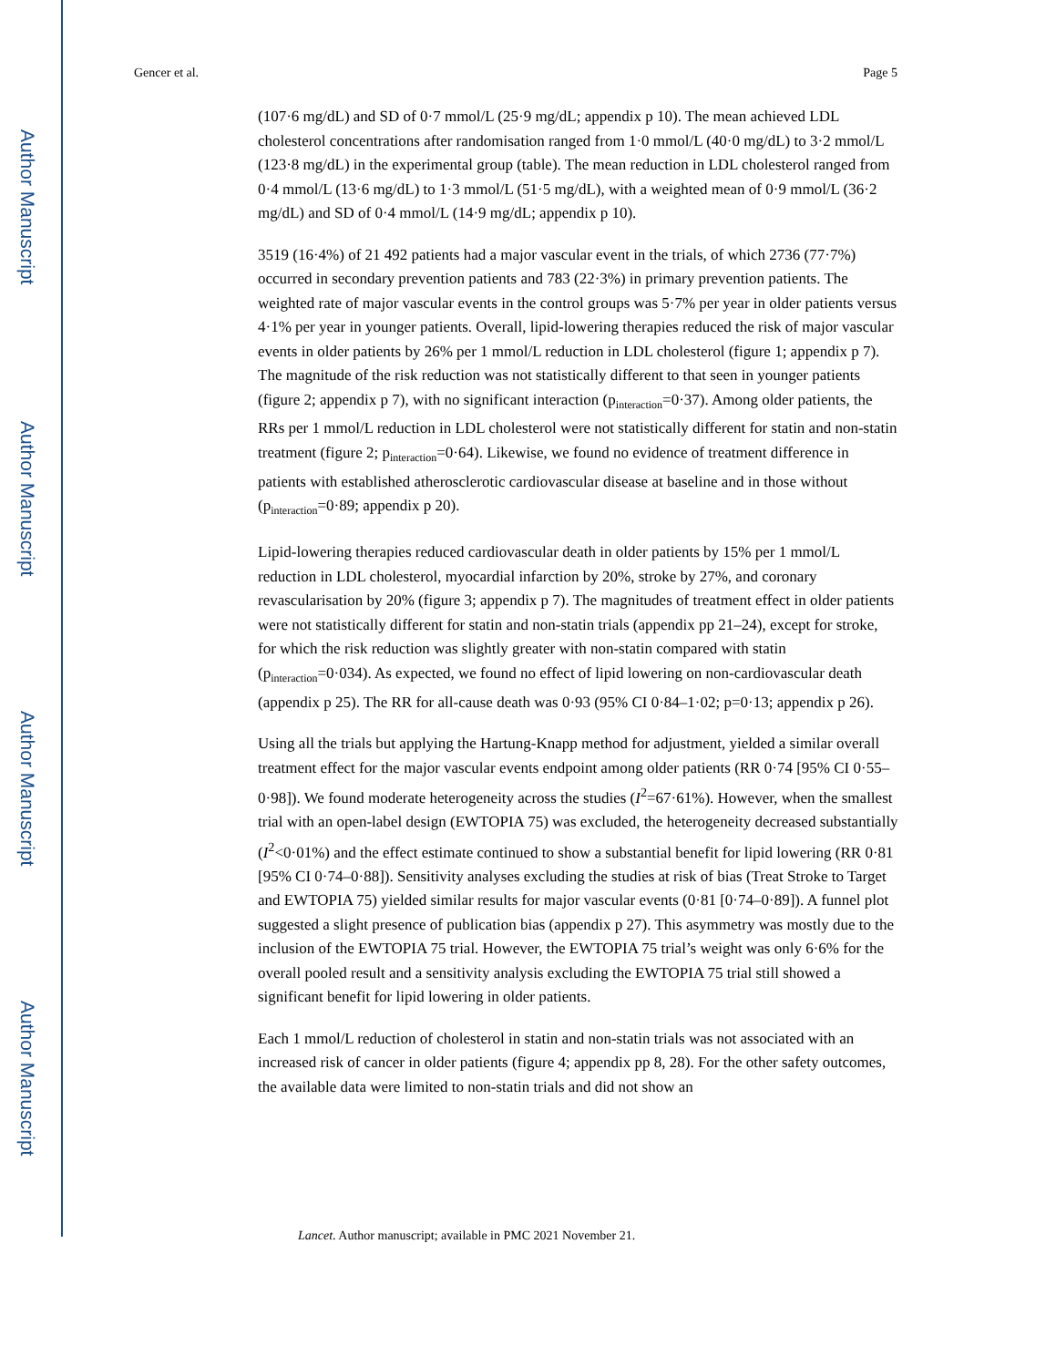Author Manuscript
Author Manuscript
Author Manuscript
Author Manuscript
Gencer et al. Page 5
(107·6 mg/dL) and SD of 0·7 mmol/L (25·9 mg/dL; appendix p 10). The mean achieved LDL cholesterol concentrations after randomisation ranged from 1·0 mmol/L (40·0 mg/dL) to 3·2 mmol/L (123·8 mg/dL) in the experimental group (table). The mean reduction in LDL cholesterol ranged from 0·4 mmol/L (13·6 mg/dL) to 1·3 mmol/L (51·5 mg/dL), with a weighted mean of 0·9 mmol/L (36·2 mg/dL) and SD of 0·4 mmol/L (14·9 mg/dL; appendix p 10).
3519 (16·4%) of 21 492 patients had a major vascular event in the trials, of which 2736 (77·7%) occurred in secondary prevention patients and 783 (22·3%) in primary prevention patients. The weighted rate of major vascular events in the control groups was 5·7% per year in older patients versus 4·1% per year in younger patients. Overall, lipid-lowering therapies reduced the risk of major vascular events in older patients by 26% per 1 mmol/L reduction in LDL cholesterol (figure 1; appendix p 7). The magnitude of the risk reduction was not statistically different to that seen in younger patients (figure 2; appendix p 7), with no significant interaction (p<sub>interaction</sub>=0·37). Among older patients, the RRs per 1 mmol/L reduction in LDL cholesterol were not statistically different for statin and non-statin treatment (figure 2; p<sub>interaction</sub>=0·64). Likewise, we found no evidence of treatment difference in patients with established atherosclerotic cardiovascular disease at baseline and in those without (p<sub>interaction</sub>=0·89; appendix p 20).
Lipid-lowering therapies reduced cardiovascular death in older patients by 15% per 1 mmol/L reduction in LDL cholesterol, myocardial infarction by 20%, stroke by 27%, and coronary revascularisation by 20% (figure 3; appendix p 7). The magnitudes of treatment effect in older patients were not statistically different for statin and non-statin trials (appendix pp 21–24), except for stroke, for which the risk reduction was slightly greater with non-statin compared with statin (p<sub>interaction</sub>=0·034). As expected, we found no effect of lipid lowering on non-cardiovascular death (appendix p 25). The RR for all-cause death was 0·93 (95% CI 0·84–1·02; p=0·13; appendix p 26).
Using all the trials but applying the Hartung-Knapp method for adjustment, yielded a similar overall treatment effect for the major vascular events endpoint among older patients (RR 0·74 [95% CI 0·55–0·98]). We found moderate heterogeneity across the studies (I<sup>2</sup>=67·61%). However, when the smallest trial with an open-label design (EWTOPIA 75) was excluded, the heterogeneity decreased substantially (I<sup>2</sup><0·01%) and the effect estimate continued to show a substantial benefit for lipid lowering (RR 0·81 [95% CI 0·74–0·88]). Sensitivity analyses excluding the studies at risk of bias (Treat Stroke to Target and EWTOPIA 75) yielded similar results for major vascular events (0·81 [0·74–0·89]). A funnel plot suggested a slight presence of publication bias (appendix p 27). This asymmetry was mostly due to the inclusion of the EWTOPIA 75 trial. However, the EWTOPIA 75 trial’s weight was only 6·6% for the overall pooled result and a sensitivity analysis excluding the EWTOPIA 75 trial still showed a significant benefit for lipid lowering in older patients.
Each 1 mmol/L reduction of cholesterol in statin and non-statin trials was not associated with an increased risk of cancer in older patients (figure 4; appendix pp 8, 28). For the other safety outcomes, the available data were limited to non-statin trials and did not show an
Lancet. Author manuscript; available in PMC 2021 November 21.